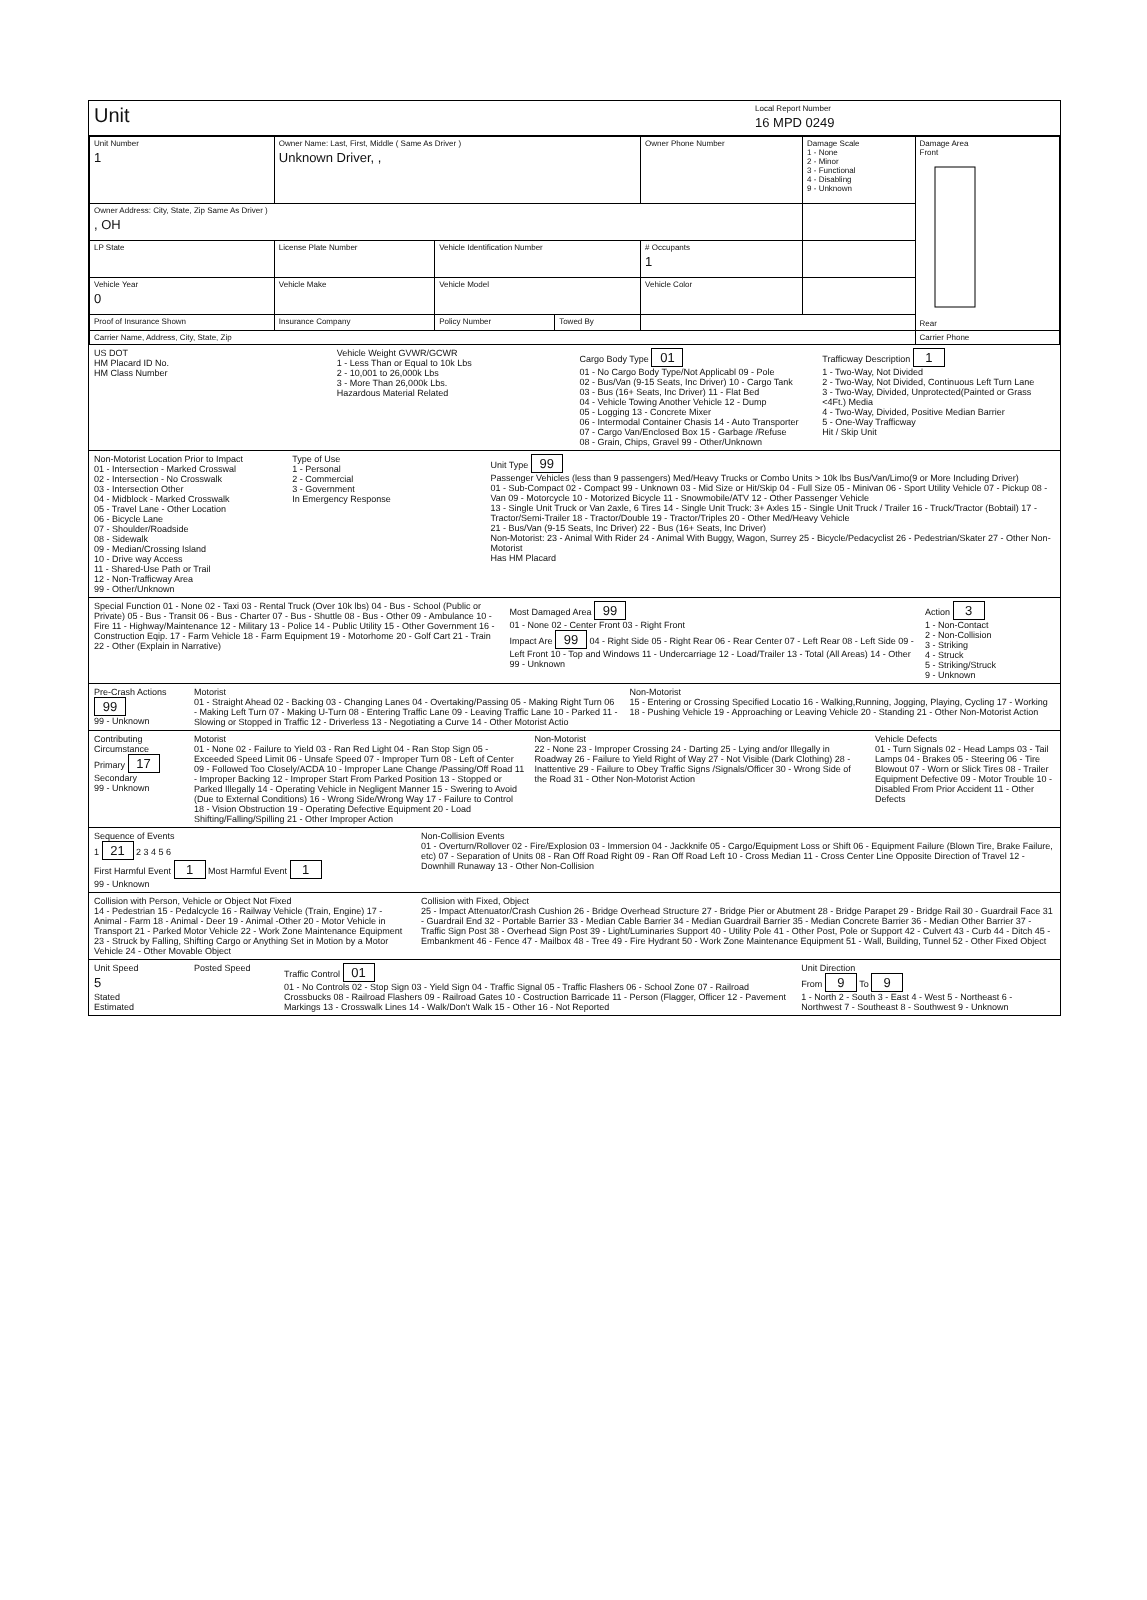Unit
Local Report Number
16 MPD 0249
| Unit Number 1 | Owner Name: Last, First, Middle ( Same As Driver ) Unknown Driver, , | | | Owner Phone Number | Damage Scale 1 - None 2 - Minor 3 - Functional 4 - Disabling 9 - Unknown | Damage Area Front Rear |
| Owner Address: City, State, Zip Same As Driver ) , OH | | | | | | |
| LP State | License Plate Number | Vehicle Identification Number | | # Occupants 1 | | |
| Vehicle Year 0 | Vehicle Make | Vehicle Model | | Vehicle Color | | |
| Proof of Insurance Shown | Insurance Company | Policy Number | Towed By | | | |
| Carrier Name, Address, City, State, Zip | | | | | | Carrier Phone |
US DOT
HM Placard ID No.
HM Class Number
Vehicle Weight GVWR/GCWR
1 - Less Than or Equal to 10k Lbs
2 - 10,001 to 26,000k Lbs
3 - More Than 26,000k Lbs.
Hazardous Material Related
Cargo Body Type 01
01 - No Cargo Body Type/Not Applicabl 09 - Pole
02 - Bus/Van (9-15 Seats, Inc Driver) 10 - Cargo Tank
03 - Bus (16+ Seats, Inc Driver) 11 - Flat Bed
04 - Vehicle Towing Another Vehicle 12 - Dump
05 - Logging 13 - Concrete Mixer
06 - Intermodal Container Chasis 14 - Auto Transporter
07 - Cargo Van/Enclosed Box 15 - Garbage /Refuse
08 - Grain, Chips, Gravel 99 - Other/Unknown
Trafficway Description 1
1 - Two-Way, Not Divided
2 - Two-Way, Not Divided, Continuous Left Turn Lane
3 - Two-Way, Divided, Unprotected(Painted or Grass <4Ft.) Media
4 - Two-Way, Divided, Positive Median Barrier
5 - One-Way Trafficway
Hit / Skip Unit
Non-Motorist Location Prior to Impact
01 - Intersection - Marked Crosswal
02 - Intersection - No Crosswalk
03 - Intersection Other
04 - Midblock - Marked Crosswalk
05 - Travel Lane - Other Location
06 - Bicycle Lane
07 - Shoulder/Roadside
08 - Sidewalk
09 - Median/Crossing Island
10 - Drive way Access
11 - Shared-Use Path or Trail
12 - Non-Trafficway Area
99 - Other/Unknown
Type of Use
1 - Personal
2 - Commercial
3 - Government
In Emergency Response
Unit Type 99
Passenger Vehicles (less than 9 passengers) Med/Heavy Trucks or Combo Units > 10k lbs Bus/Van/Limo(9 or More Including Driver)
01 - Sub-Compact 02 - Compact 99 - Unknown 03 - Mid Size or Hit/Skip 04 - Full Size 05 - Minivan 06 - Sport Utility Vehicle 07 - Pickup 08 - Van 09 - Motorcycle 10 - Motorized Bicycle 11 - Snowmobile/ATV 12 - Other Passenger Vehicle
13 - Single Unit Truck or Van 2axle, 6 Tires 14 - Single Unit Truck: 3+ Axles 15 - Single Unit Truck / Trailer 16 - Truck/Tractor (Bobtail) 17 - Tractor/Semi-Trailer 18 - Tractor/Double 19 - Tractor/Triples 20 - Other Med/Heavy Vehicle
21 - Bus/Van (9-15 Seats, Inc Driver) 22 - Bus (16+ Seats, Inc Driver)
Non-Motorist: 23 - Animal With Rider 24 - Animal With Buggy, Wagon, Surrey 25 - Bicycle/Pedacyclist 26 - Pedestrian/Skater 27 - Other Non-Motorist
Has HM Placard
Special Function 01 - None 02 - Taxi 03 - Rental Truck (Over 10k lbs) 04 - Bus - School (Public or Private) 05 - Bus - Transit 06 - Bus - Charter 07 - Bus - Shuttle 08 - Bus - Other 09 - Ambulance 10 - Fire 11 - Highway/Maintenance 12 - Military 13 - Police 14 - Public Utility 15 - Other Government 16 - Construction Eqip. 17 - Farm Vehicle 18 - Farm Equipment 19 - Motorhome 20 - Golf Cart 21 - Train 22 - Other (Explain in Narrative)
Most Damaged Area 99
01 - None 02 - Center Front 03 - Right Front
Impact Are 99 04 - Right Side 05 - Right Rear 06 - Rear Center 07 - Left Rear 08 - Left Side 09 - Left Front 10 - Top and Windows 11 - Undercarriage 12 - Load/Trailer 13 - Total (All Areas) 14 - Other 99 - Unknown
Action 3
1 - Non-Contact
2 - Non-Collision
3 - Striking
4 - Struck
5 - Striking/Struck
9 - Unknown
Pre-Crash Actions 99
99 - Unknown
Motorist
01 - Straight Ahead 02 - Backing 03 - Changing Lanes 04 - Overtaking/Passing 05 - Making Right Turn 06 - Making Left Turn 07 - Making U-Turn 08 - Entering Traffic Lane 09 - Leaving Traffic Lane 10 - Parked 11 - Slowing or Stopped in Traffic 12 - Driverless 13 - Negotiating a Curve 14 - Other Motorist Actio
Non-Motorist
15 - Entering or Crossing Specified Locatio 16 - Walking,Running, Jogging, Playing, Cycling 17 - Working 18 - Pushing Vehicle 19 - Approaching or Leaving Vehicle 20 - Standing 21 - Other Non-Motorist Action
Contributing Circumstance
Primary 17
Secondary
99 - Unknown
Motorist
01 - None 02 - Failure to Yield 03 - Ran Red Light 04 - Ran Stop Sign 05 - Exceeded Speed Limit 06 - Unsafe Speed 07 - Improper Turn 08 - Left of Center 09 - Followed Too Closely/ACDA 10 - Improper Lane Change /Passing/Off Road 11 - Improper Backing 12 - Improper Start From Parked Position 13 - Stopped or Parked Illegally 14 - Operating Vehicle in Negligent Manner 15 - Swering to Avoid (Due to External Conditions) 16 - Wrong Side/Wrong Way 17 - Failure to Control 18 - Vision Obstruction 19 - Operating Defective Equipment 20 - Load Shifting/Falling/Spilling 21 - Other Improper Action
Non-Motorist
22 - None 23 - Improper Crossing 24 - Darting 25 - Lying and/or Illegally in Roadway 26 - Failure to Yield Right of Way 27 - Not Visible (Dark Clothing) 28 - Inattentive 29 - Failure to Obey Traffic Signs /Signals/Officer 30 - Wrong Side of the Road 31 - Other Non-Motorist Action
Vehicle Defects
01 - Turn Signals 02 - Head Lamps 03 - Tail Lamps 04 - Brakes 05 - Steering 06 - Tire Blowout 07 - Worn or Slick Tires 08 - Trailer Equipment Defective 09 - Motor Trouble 10 - Disabled From Prior Accident 11 - Other Defects
Sequence of Events
1 21 2 3 4 5 6
First Harmful Event 1 Most Harmful Event 1
99 - Unknown
Non-Collision Events
01 - Overturn/Rollover 02 - Fire/Explosion 03 - Immersion 04 - Jackknife 05 - Cargo/Equipment Loss or Shift 06 - Equipment Failure (Blown Tire, Brake Failure, etc) 07 - Separation of Units 08 - Ran Off Road Right 09 - Ran Off Road Left 10 - Cross Median 11 - Cross Center Line Opposite Direction of Travel 12 - Downhill Runaway 13 - Other Non-Collision
Collision with Person, Vehicle or Object Not Fixed
14 - Pedestrian 15 - Pedalcycle 16 - Railway Vehicle (Train, Engine) 17 - Animal - Farm 18 - Animal - Deer 19 - Animal -Other 20 - Motor Vehicle in Transport 21 - Parked Motor Vehicle 22 - Work Zone Maintenance Equipment 23 - Struck by Falling, Shifting Cargo or Anything Set in Motion by a Motor Vehicle 24 - Other Movable Object
Collision with Fixed, Object
25 - Impact Attenuator/Crash Cushion 26 - Bridge Overhead Structure 27 - Bridge Pier or Abutment 28 - Bridge Parapet 29 - Bridge Rail 30 - Guardrail Face 31 - Guardrail End 32 - Portable Barrier 33 - Median Cable Barrier 34 - Median Guardrail Barrier 35 - Median Concrete Barrier 36 - Median Other Barrier 37 - Traffic Sign Post 38 - Overhead Sign Post 39 - Light/Luminaries Support 40 - Utility Pole 41 - Other Post, Pole or Support 42 - Culvert 43 - Curb 44 - Ditch 45 - Embankment 46 - Fence 47 - Mailbox 48 - Tree 49 - Fire Hydrant 50 - Work Zone Maintenance Equipment 51 - Wall, Building, Tunnel 52 - Other Fixed Object
Unit Speed
5
Stated
Estimated
Posted Speed Traffic Control 01
01 - No Controls 02 - Stop Sign 03 - Yield Sign 04 - Traffic Signal 05 - Traffic Flashers 06 - School Zone 07 - Railroad Crossbucks 08 - Railroad Flashers 09 - Railroad Gates 10 - Costruction Barricade 11 - Person (Flagger, Officer 12 - Pavement Markings 13 - Crosswalk Lines 14 - Walk/Don't Walk 15 - Other 16 - Not Reported
Unit Direction
From 9 To 9
1 - North 2 - South 3 - East 4 - West 5 - Northeast 6 - Northwest 7 - Southeast 8 - Southwest 9 - Unknown